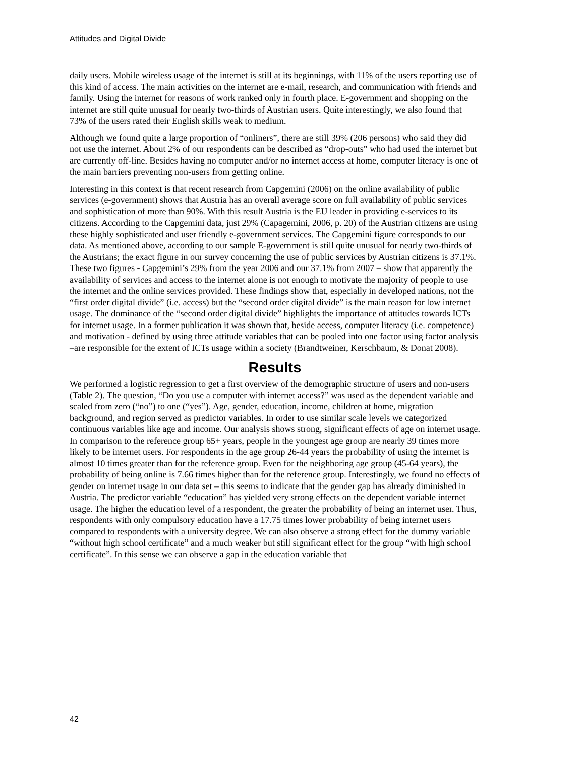Attitudes and Digital Divide
daily users. Mobile wireless usage of the internet is still at its beginnings, with 11% of the users reporting use of this kind of access. The main activities on the internet are e-mail, research, and communication with friends and family. Using the internet for reasons of work ranked only in fourth place. E-government and shopping on the internet are still quite unusual for nearly two-thirds of Austrian users. Quite interestingly, we also found that 73% of the users rated their English skills weak to medium.
Although we found quite a large proportion of “onliners”, there are still 39% (206 persons) who said they did not use the internet. About 2% of our respondents can be described as “drop-outs” who had used the internet but are currently off-line. Besides having no computer and/or no internet access at home, computer literacy is one of the main barriers preventing non-users from getting online.
Interesting in this context is that recent research from Capgemini (2006) on the online availability of public services (e-government) shows that Austria has an overall average score on full availability of public services and sophistication of more than 90%. With this result Austria is the EU leader in providing e-services to its citizens. According to the Capgemini data, just 29% (Capagemini, 2006, p. 20) of the Austrian citizens are using these highly sophisticated and user friendly e-government services. The Capgemini figure corresponds to our data. As mentioned above, according to our sample E-government is still quite unusual for nearly two-thirds of the Austrians; the exact figure in our survey concerning the use of public services by Austrian citizens is 37.1%. These two figures - Capgemini’s 29% from the year 2006 and our 37.1% from 2007 – show that apparently the availability of services and access to the internet alone is not enough to motivate the majority of people to use the internet and the online services provided. These findings show that, especially in developed nations, not the “first order digital divide” (i.e. access) but the “second order digital divide” is the main reason for low internet usage. The dominance of the “second order digital divide” highlights the importance of attitudes towards ICTs for internet usage. In a former publication it was shown that, beside access, computer literacy (i.e. competence) and motivation - defined by using three attitude variables that can be pooled into one factor using factor analysis –are responsible for the extent of ICTs usage within a society (Brandtweiner, Kerschbaum, & Donat 2008).
Results
We performed a logistic regression to get a first overview of the demographic structure of users and non-users (Table 2). The question, “Do you use a computer with internet access?” was used as the dependent variable and scaled from zero (“no”) to one (“yes”). Age, gender, education, income, children at home, migration background, and region served as predictor variables. In order to use similar scale levels we categorized continuous variables like age and income. Our analysis shows strong, significant effects of age on internet usage. In comparison to the reference group 65+ years, people in the youngest age group are nearly 39 times more likely to be internet users. For respondents in the age group 26-44 years the probability of using the internet is almost 10 times greater than for the reference group. Even for the neighboring age group (45-64 years), the probability of being online is 7.66 times higher than for the reference group. Interestingly, we found no effects of gender on internet usage in our data set – this seems to indicate that the gender gap has already diminished in Austria. The predictor variable “education” has yielded very strong effects on the dependent variable internet usage. The higher the education level of a respondent, the greater the probability of being an internet user. Thus, respondents with only compulsory education have a 17.75 times lower probability of being internet users compared to respondents with a university degree. We can also observe a strong effect for the dummy variable “without high school certificate” and a much weaker but still significant effect for the group “with high school certificate”. In this sense we can observe a gap in the education variable that
42